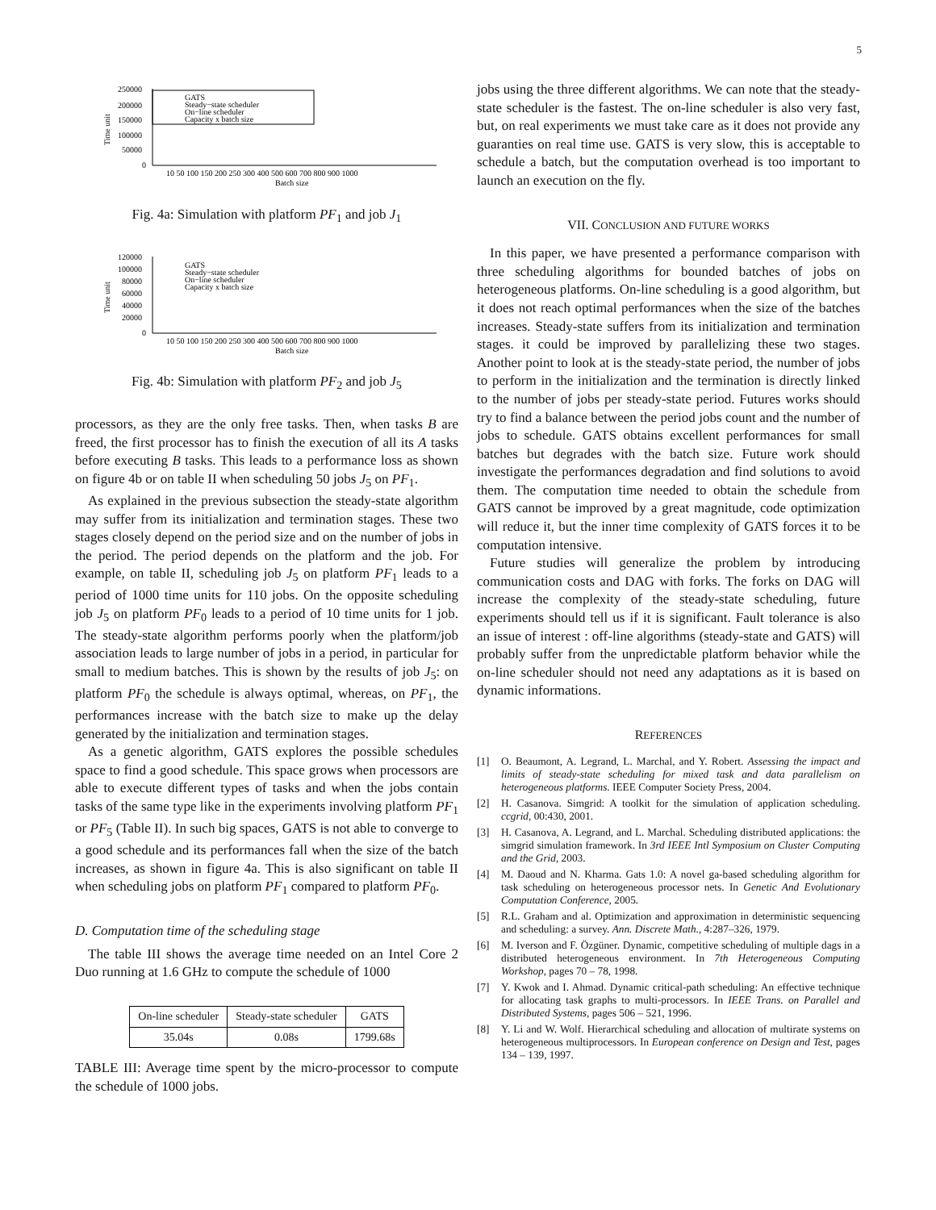5
Time unit
250000
200000
150000
100000
50000
0
10 50 100 150 200 250 300 400 500 600 700 800 900 1000
Batch size
GATS
Steady−state scheduler
On−line scheduler
Capacity x batch size
Fig. 4a: Simulation with platform PF<sub>1</sub> and job J<sub>1</sub>
Time unit
120000
100000
80000
60000
40000
20000
0
10 50 100 150 200 250 300 400 500 600 700 800 900 1000
Batch size
GATS
Steady−state scheduler
On−line scheduler
Capacity x batch size
Fig. 4b: Simulation with platform PF<sub>2</sub> and job J<sub>5</sub>
processors, as they are the only free tasks. Then, when tasks B are freed, the first processor has to finish the execution of all its A tasks before executing B tasks. This leads to a performance loss as shown on figure 4b or on table II when scheduling 50 jobs J<sub>5</sub> on PF<sub>1</sub>.
As explained in the previous subsection the steady-state algorithm may suffer from its initialization and termination stages. These two stages closely depend on the period size and on the number of jobs in the period. The period depends on the platform and the job. For example, on table II, scheduling job J<sub>5</sub> on platform PF<sub>1</sub> leads to a period of 1000 time units for 110 jobs. On the opposite scheduling job J<sub>5</sub> on platform PF<sub>0</sub> leads to a period of 10 time units for 1 job. The steady-state algorithm performs poorly when the platform/job association leads to large number of jobs in a period, in particular for small to medium batches. This is shown by the results of job J<sub>5</sub>: on platform PF<sub>0</sub> the schedule is always optimal, whereas, on PF<sub>1</sub>, the performances increase with the batch size to make up the delay generated by the initialization and termination stages.
As a genetic algorithm, GATS explores the possible schedules space to find a good schedule. This space grows when processors are able to execute different types of tasks and when the jobs contain tasks of the same type like in the experiments involving platform PF<sub>1</sub> or PF<sub>5</sub> (Table II). In such big spaces, GATS is not able to converge to a good schedule and its performances fall when the size of the batch increases, as shown in figure 4a. This is also significant on table II when scheduling jobs on platform PF<sub>1</sub> compared to platform PF<sub>0</sub>.
D. Computation time of the scheduling stage
The table III shows the average time needed on an Intel Core 2 Duo running at 1.6 GHz to compute the schedule of 1000
| On-line scheduler | Steady-state scheduler | GATS |
| --- | --- | --- |
| 35.04s | 0.08s | 1799.68s |
TABLE III: Average time spent by the micro-processor to compute the schedule of 1000 jobs.
jobs using the three different algorithms. We can note that the steady-state scheduler is the fastest. The on-line scheduler is also very fast, but, on real experiments we must take care as it does not provide any guaranties on real time use. GATS is very slow, this is acceptable to schedule a batch, but the computation overhead is too important to launch an execution on the fly.
VII. CONCLUSION AND FUTURE WORKS
In this paper, we have presented a performance comparison with three scheduling algorithms for bounded batches of jobs on heterogeneous platforms. On-line scheduling is a good algorithm, but it does not reach optimal performances when the size of the batches increases. Steady-state suffers from its initialization and termination stages. it could be improved by parallelizing these two stages. Another point to look at is the steady-state period, the number of jobs to perform in the initialization and the termination is directly linked to the number of jobs per steady-state period. Futures works should try to find a balance between the period jobs count and the number of jobs to schedule. GATS obtains excellent performances for small batches but degrades with the batch size. Future work should investigate the performances degradation and find solutions to avoid them. The computation time needed to obtain the schedule from GATS cannot be improved by a great magnitude, code optimization will reduce it, but the inner time complexity of GATS forces it to be computation intensive.
Future studies will generalize the problem by introducing communication costs and DAG with forks. The forks on DAG will increase the complexity of the steady-state scheduling, future experiments should tell us if it is significant. Fault tolerance is also an issue of interest : off-line algorithms (steady-state and GATS) will probably suffer from the unpredictable platform behavior while the on-line scheduler should not need any adaptations as it is based on dynamic informations.
REFERENCES
[1] O. Beaumont, A. Legrand, L. Marchal, and Y. Robert. Assessing the impact and limits of steady-state scheduling for mixed task and data parallelism on heterogeneous platforms. IEEE Computer Society Press, 2004.
[2] H. Casanova. Simgrid: A toolkit for the simulation of application scheduling. ccgrid, 00:430, 2001.
[3] H. Casanova, A. Legrand, and L. Marchal. Scheduling distributed applications: the simgrid simulation framework. In 3rd IEEE Intl Symposium on Cluster Computing and the Grid, 2003.
[4] M. Daoud and N. Kharma. Gats 1.0: A novel ga-based scheduling algorithm for task scheduling on heterogeneous processor nets. In Genetic And Evolutionary Computation Conference, 2005.
[5] R.L. Graham and al. Optimization and approximation in deterministic sequencing and scheduling: a survey. Ann. Discrete Math., 4:287–326, 1979.
[6] M. Iverson and F. Özgüner. Dynamic, competitive scheduling of multiple dags in a distributed heterogeneous environment. In 7th Heterogeneous Computing Workshop, pages 70 – 78, 1998.
[7] Y. Kwok and I. Ahmad. Dynamic critical-path scheduling: An effective technique for allocating task graphs to multi-processors. In IEEE Trans. on Parallel and Distributed Systems, pages 506 – 521, 1996.
[8] Y. Li and W. Wolf. Hierarchical scheduling and allocation of multirate systems on heterogeneous multiprocessors. In European conference on Design and Test, pages 134 – 139, 1997.